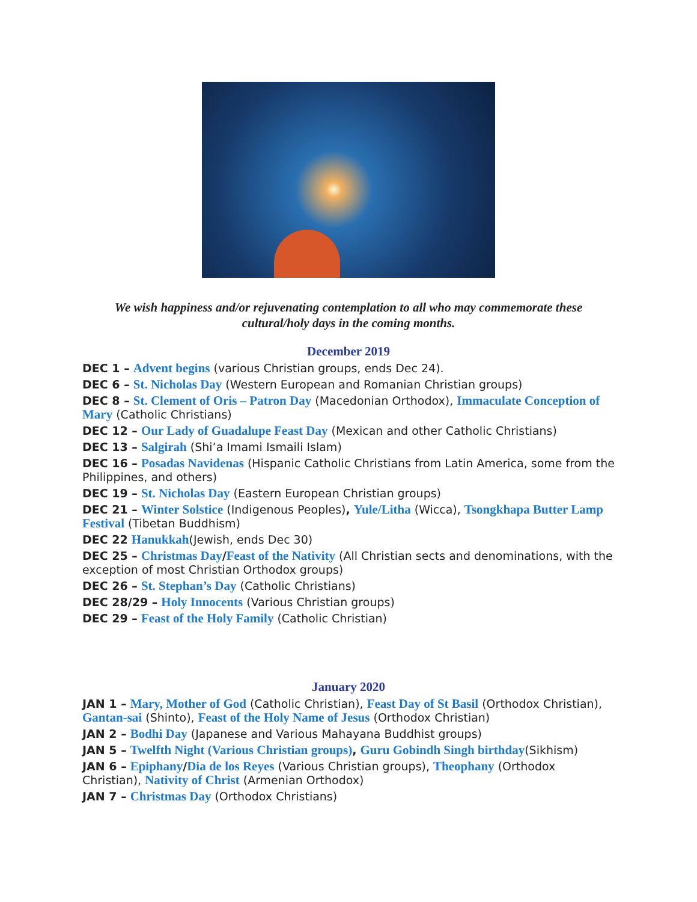We wish happiness and/or rejuvenating contemplation to all who may commemorate these cultural/holy days in the coming months.
December 2019
DEC 1 – Advent begins (various Christian groups, ends Dec 24).
DEC 6 – St. Nicholas Day (Western European and Romanian Christian groups)
DEC 8 – St. Clement of Oris – Patron Day (Macedonian Orthodox), Immaculate Conception of Mary (Catholic Christians)
DEC 12 – Our Lady of Guadalupe Feast Day (Mexican and other Catholic Christians)
DEC 13 – Salgirah (Shi’a Imami Ismaili Islam)
DEC 16 – Posadas Navidenas (Hispanic Catholic Christians from Latin America, some from the Philippines, and others)
DEC 19 – St. Nicholas Day (Eastern European Christian groups)
DEC 21 – Winter Solstice (Indigenous Peoples), Yule/Litha (Wicca), Tsongkhapa Butter Lamp Festival (Tibetan Buddhism)
DEC 22 Hanukkah(Jewish, ends Dec 30)
DEC 25 – Christmas Day/Feast of the Nativity (All Christian sects and denominations, with the exception of most Christian Orthodox groups)
DEC 26 – St. Stephan’s Day (Catholic Christians)
DEC 28/29 – Holy Innocents (Various Christian groups)
DEC 29 – Feast of the Holy Family (Catholic Christian)
January 2020
JAN 1 – Mary, Mother of God (Catholic Christian), Feast Day of St Basil (Orthodox Christian), Gantan-sai (Shinto), Feast of the Holy Name of Jesus (Orthodox Christian)
JAN 2 – Bodhi Day (Japanese and Various Mahayana Buddhist groups)
JAN 5 – Twelfth Night (Various Christian groups), Guru Gobindh Singh birthday(Sikhism)
JAN 6 – Epiphany/Dia de los Reyes (Various Christian groups), Theophany (Orthodox Christian), Nativity of Christ (Armenian Orthodox)
JAN 7 – Christmas Day (Orthodox Christians)